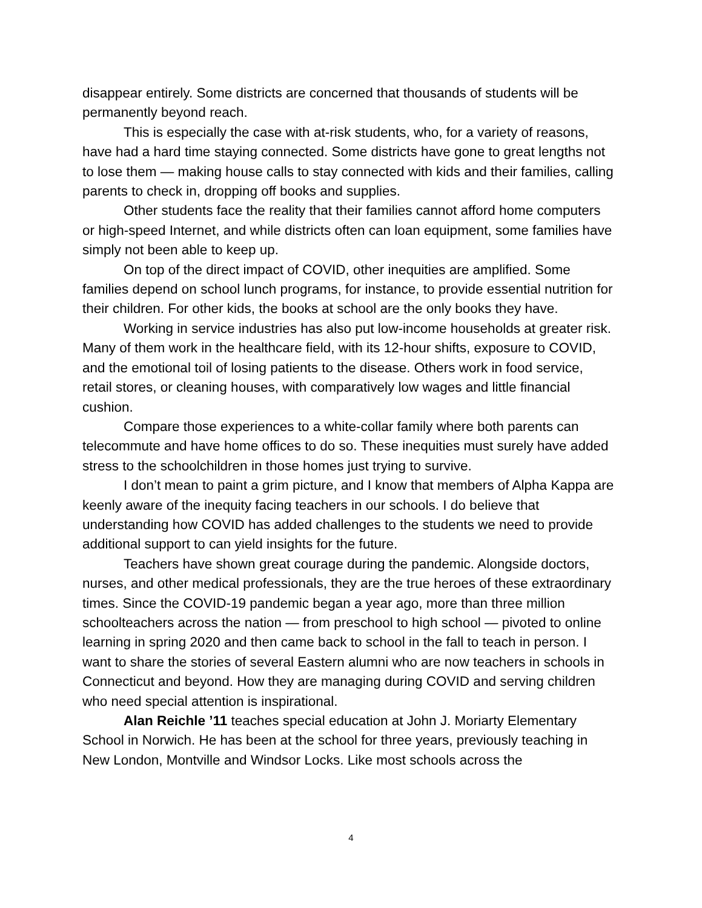disappear entirely. Some districts are concerned that thousands of students will be permanently beyond reach.
This is especially the case with at-risk students, who, for a variety of reasons, have had a hard time staying connected. Some districts have gone to great lengths not to lose them — making house calls to stay connected with kids and their families, calling parents to check in, dropping off books and supplies.
Other students face the reality that their families cannot afford home computers or high-speed Internet, and while districts often can loan equipment, some families have simply not been able to keep up.
On top of the direct impact of COVID, other inequities are amplified. Some families depend on school lunch programs, for instance, to provide essential nutrition for their children. For other kids, the books at school are the only books they have.
Working in service industries has also put low-income households at greater risk. Many of them work in the healthcare field, with its 12-hour shifts, exposure to COVID, and the emotional toil of losing patients to the disease. Others work in food service, retail stores, or cleaning houses, with comparatively low wages and little financial cushion.
Compare those experiences to a white-collar family where both parents can telecommute and have home offices to do so. These inequities must surely have added stress to the schoolchildren in those homes just trying to survive.
I don’t mean to paint a grim picture, and I know that members of Alpha Kappa are keenly aware of the inequity facing teachers in our schools. I do believe that understanding how COVID has added challenges to the students we need to provide additional support to can yield insights for the future.
Teachers have shown great courage during the pandemic. Alongside doctors, nurses, and other medical professionals, they are the true heroes of these extraordinary times. Since the COVID-19 pandemic began a year ago, more than three million schoolteachers across the nation — from preschool to high school — pivoted to online learning in spring 2020 and then came back to school in the fall to teach in person. I want to share the stories of several Eastern alumni who are now teachers in schools in Connecticut and beyond. How they are managing during COVID and serving children who need special attention is inspirational.
Alan Reichle ’11 teaches special education at John J. Moriarty Elementary School in Norwich. He has been at the school for three years, previously teaching in New London, Montville and Windsor Locks. Like most schools across the
4